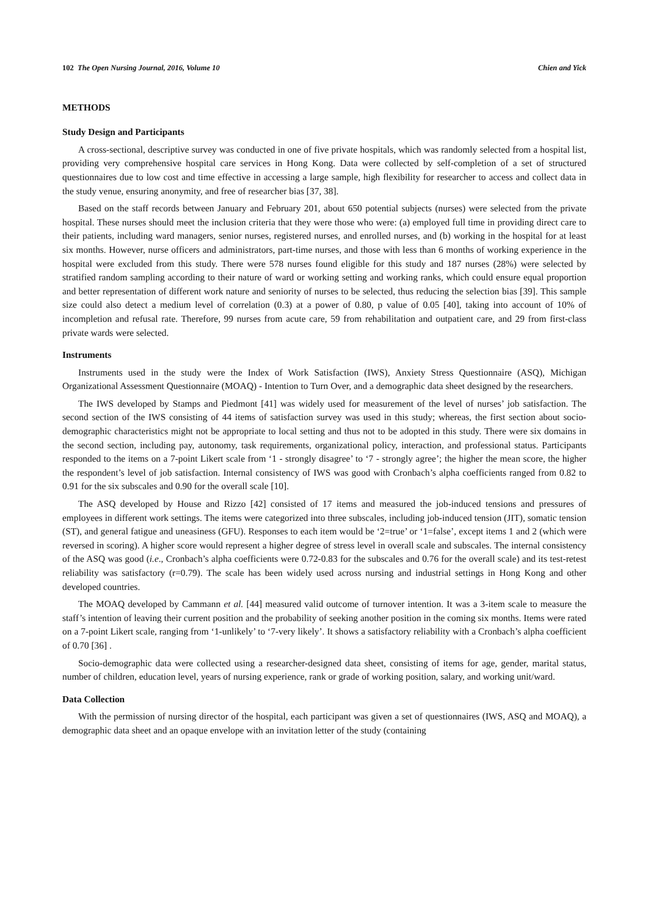102 The Open Nursing Journal, 2016, Volume 10 Chien and Yick
METHODS
Study Design and Participants
A cross-sectional, descriptive survey was conducted in one of five private hospitals, which was randomly selected from a hospital list, providing very comprehensive hospital care services in Hong Kong. Data were collected by self-completion of a set of structured questionnaires due to low cost and time effective in accessing a large sample, high flexibility for researcher to access and collect data in the study venue, ensuring anonymity, and free of researcher bias [37, 38].
Based on the staff records between January and February 201, about 650 potential subjects (nurses) were selected from the private hospital. These nurses should meet the inclusion criteria that they were those who were: (a) employed full time in providing direct care to their patients, including ward managers, senior nurses, registered nurses, and enrolled nurses, and (b) working in the hospital for at least six months. However, nurse officers and administrators, part-time nurses, and those with less than 6 months of working experience in the hospital were excluded from this study. There were 578 nurses found eligible for this study and 187 nurses (28%) were selected by stratified random sampling according to their nature of ward or working setting and working ranks, which could ensure equal proportion and better representation of different work nature and seniority of nurses to be selected, thus reducing the selection bias [39]. This sample size could also detect a medium level of correlation (0.3) at a power of 0.80, p value of 0.05 [40], taking into account of 10% of incompletion and refusal rate. Therefore, 99 nurses from acute care, 59 from rehabilitation and outpatient care, and 29 from first-class private wards were selected.
Instruments
Instruments used in the study were the Index of Work Satisfaction (IWS), Anxiety Stress Questionnaire (ASQ), Michigan Organizational Assessment Questionnaire (MOAQ) - Intention to Turn Over, and a demographic data sheet designed by the researchers.
The IWS developed by Stamps and Piedmont [41] was widely used for measurement of the level of nurses’ job satisfaction. The second section of the IWS consisting of 44 items of satisfaction survey was used in this study; whereas, the first section about socio-demographic characteristics might not be appropriate to local setting and thus not to be adopted in this study. There were six domains in the second section, including pay, autonomy, task requirements, organizational policy, interaction, and professional status. Participants responded to the items on a 7-point Likert scale from ‘1 - strongly disagree’ to ‘7 - strongly agree’; the higher the mean score, the higher the respondent’s level of job satisfaction. Internal consistency of IWS was good with Cronbach’s alpha coefficients ranged from 0.82 to 0.91 for the six subscales and 0.90 for the overall scale [10].
The ASQ developed by House and Rizzo [42] consisted of 17 items and measured the job-induced tensions and pressures of employees in different work settings. The items were categorized into three subscales, including job-induced tension (JIT), somatic tension (ST), and general fatigue and uneasiness (GFU). Responses to each item would be ‘2=true’ or ‘1=false’, except items 1 and 2 (which were reversed in scoring). A higher score would represent a higher degree of stress level in overall scale and subscales. The internal consistency of the ASQ was good (i.e., Cronbach’s alpha coefficients were 0.72-0.83 for the subscales and 0.76 for the overall scale) and its test-retest reliability was satisfactory (r=0.79). The scale has been widely used across nursing and industrial settings in Hong Kong and other developed countries.
The MOAQ developed by Cammann et al. [44] measured valid outcome of turnover intention. It was a 3-item scale to measure the staff’s intention of leaving their current position and the probability of seeking another position in the coming six months. Items were rated on a 7-point Likert scale, ranging from ‘1-unlikely’ to ‘7-very likely’. It shows a satisfactory reliability with a Cronbach’s alpha coefficient of 0.70 [36] .
Socio-demographic data were collected using a researcher-designed data sheet, consisting of items for age, gender, marital status, number of children, education level, years of nursing experience, rank or grade of working position, salary, and working unit/ward.
Data Collection
With the permission of nursing director of the hospital, each participant was given a set of questionnaires (IWS, ASQ and MOAQ), a demographic data sheet and an opaque envelope with an invitation letter of the study (containing